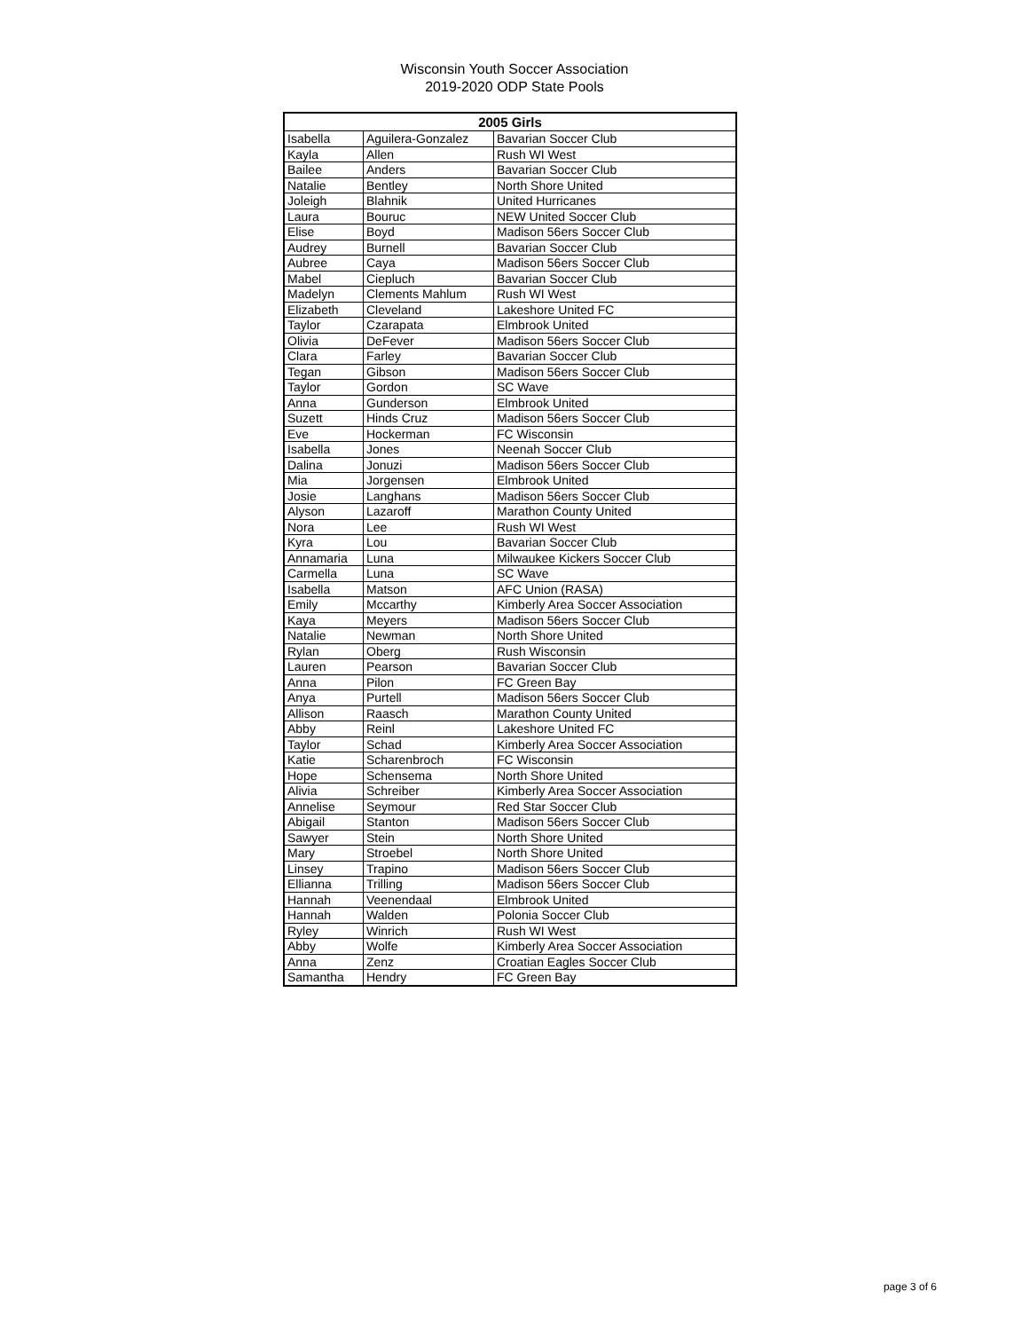Wisconsin Youth Soccer Association
2019-2020 ODP State Pools
| 2005 Girls | | |
| --- | --- | --- |
| Isabella | Aguilera-Gonzalez | Bavarian Soccer Club |
| Kayla | Allen | Rush WI West |
| Bailee | Anders | Bavarian Soccer Club |
| Natalie | Bentley | North Shore United |
| Joleigh | Blahnik | United Hurricanes |
| Laura | Bouruc | NEW United Soccer Club |
| Elise | Boyd | Madison 56ers Soccer Club |
| Audrey | Burnell | Bavarian Soccer Club |
| Aubree | Caya | Madison 56ers Soccer Club |
| Mabel | Ciepluch | Bavarian Soccer Club |
| Madelyn | Clements Mahlum | Rush WI West |
| Elizabeth | Cleveland | Lakeshore United FC |
| Taylor | Czarapata | Elmbrook United |
| Olivia | DeFever | Madison 56ers Soccer Club |
| Clara | Farley | Bavarian Soccer Club |
| Tegan | Gibson | Madison 56ers Soccer Club |
| Taylor | Gordon | SC Wave |
| Anna | Gunderson | Elmbrook United |
| Suzett | Hinds Cruz | Madison 56ers Soccer Club |
| Eve | Hockerman | FC Wisconsin |
| Isabella | Jones | Neenah Soccer Club |
| Dalina | Jonuzi | Madison 56ers Soccer Club |
| Mia | Jorgensen | Elmbrook United |
| Josie | Langhans | Madison 56ers Soccer Club |
| Alyson | Lazaroff | Marathon County United |
| Nora | Lee | Rush WI West |
| Kyra | Lou | Bavarian Soccer Club |
| Annamaria | Luna | Milwaukee Kickers Soccer Club |
| Carmella | Luna | SC Wave |
| Isabella | Matson | AFC Union (RASA) |
| Emily | Mccarthy | Kimberly Area Soccer Association |
| Kaya | Meyers | Madison 56ers Soccer Club |
| Natalie | Newman | North Shore United |
| Rylan | Oberg | Rush Wisconsin |
| Lauren | Pearson | Bavarian Soccer Club |
| Anna | Pilon | FC Green Bay |
| Anya | Purtell | Madison 56ers Soccer Club |
| Allison | Raasch | Marathon County United |
| Abby | Reinl | Lakeshore United FC |
| Taylor | Schad | Kimberly Area Soccer Association |
| Katie | Scharenbroch | FC Wisconsin |
| Hope | Schensema | North Shore United |
| Alivia | Schreiber | Kimberly Area Soccer Association |
| Annelise | Seymour | Red Star Soccer Club |
| Abigail | Stanton | Madison 56ers Soccer Club |
| Sawyer | Stein | North Shore United |
| Mary | Stroebel | North Shore United |
| Linsey | Trapino | Madison 56ers Soccer Club |
| Ellianna | Trilling | Madison 56ers Soccer Club |
| Hannah | Veenendaal | Elmbrook United |
| Hannah | Walden | Polonia Soccer Club |
| Ryley | Winrich | Rush WI West |
| Abby | Wolfe | Kimberly Area Soccer Association |
| Anna | Zenz | Croatian Eagles Soccer Club |
| Samantha | Hendry | FC Green Bay |
page 3 of 6